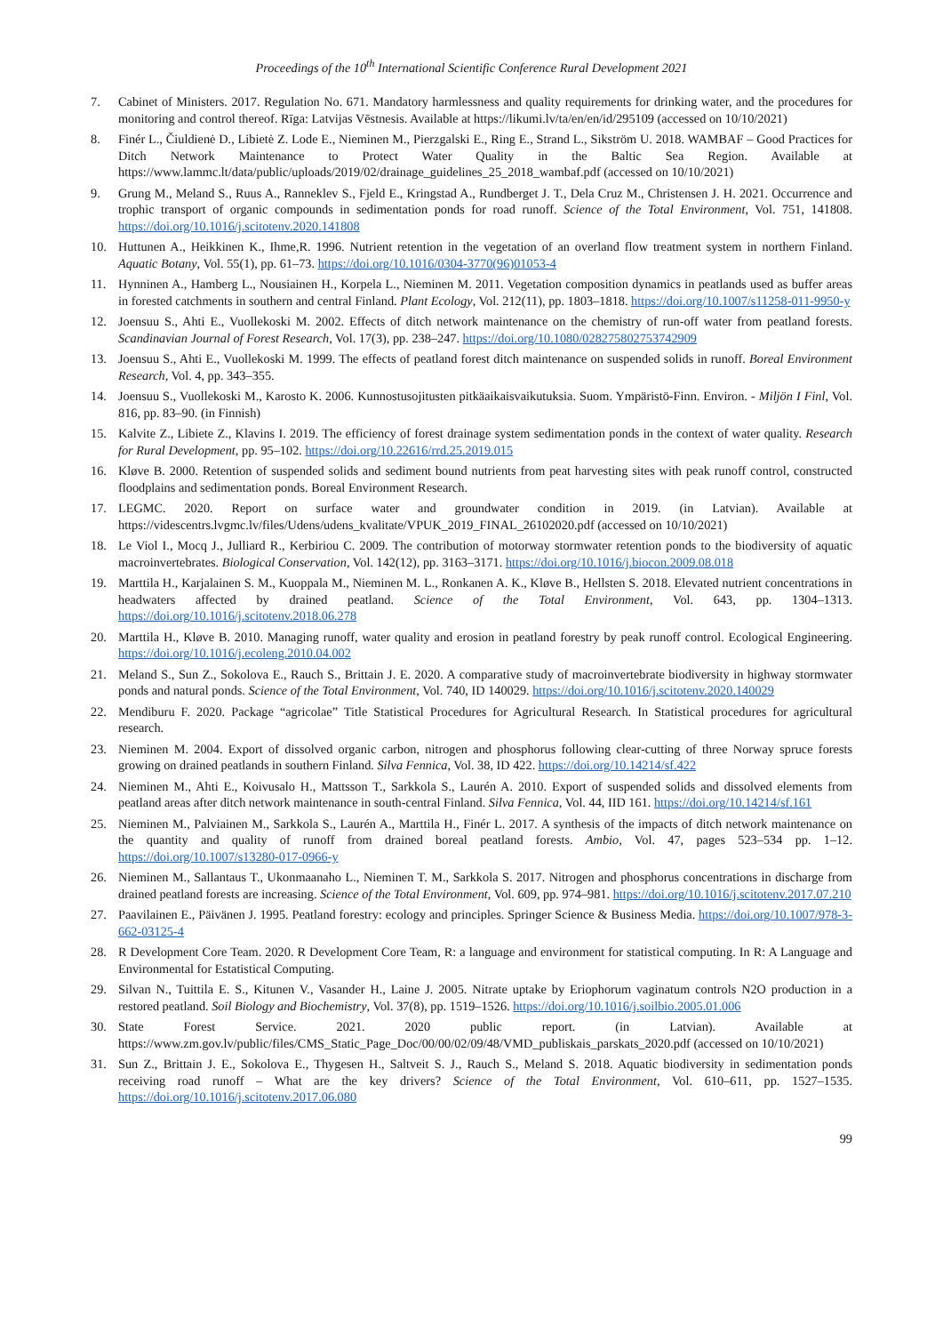Proceedings of the 10<sup>th</sup> International Scientific Conference Rural Development 2021
7. Cabinet of Ministers. 2017. Regulation No. 671. Mandatory harmlessness and quality requirements for drinking water, and the procedures for monitoring and control thereof. Rīga: Latvijas Vēstnesis. Available at https://likumi.lv/ta/en/en/id/295109 (accessed on 10/10/2021)
8. Finér L., Čiuldienė D., Libietė Z. Lode E., Nieminen M., Pierzgalski E., Ring E., Strand L., Sikström U. 2018. WAMBAF – Good Practices for Ditch Network Maintenance to Protect Water Quality in the Baltic Sea Region. Available at https://www.lammc.lt/data/public/uploads/2019/02/drainage_guidelines_25_2018_wambaf.pdf (accessed on 10/10/2021)
9. Grung M., Meland S., Ruus A., Ranneklev S., Fjeld E., Kringstad A., Rundberget J. T., Dela Cruz M., Christensen J. H. 2021. Occurrence and trophic transport of organic compounds in sedimentation ponds for road runoff. Science of the Total Environment, Vol. 751, 141808. https://doi.org/10.1016/j.scitotenv.2020.141808
10. Huttunen A., Heikkinen K., Ihme,R. 1996. Nutrient retention in the vegetation of an overland flow treatment system in northern Finland. Aquatic Botany, Vol. 55(1), pp. 61–73. https://doi.org/10.1016/0304-3770(96)01053-4
11. Hynninen A., Hamberg L., Nousiainen H., Korpela L., Nieminen M. 2011. Vegetation composition dynamics in peatlands used as buffer areas in forested catchments in southern and central Finland. Plant Ecology, Vol. 212(11), pp. 1803–1818. https://doi.org/10.1007/s11258-011-9950-y
12. Joensuu S., Ahti E., Vuollekoski M. 2002. Effects of ditch network maintenance on the chemistry of run-off water from peatland forests. Scandinavian Journal of Forest Research, Vol. 17(3), pp. 238–247. https://doi.org/10.1080/028275802753742909
13. Joensuu S., Ahti E., Vuollekoski M. 1999. The effects of peatland forest ditch maintenance on suspended solids in runoff. Boreal Environment Research, Vol. 4, pp. 343–355.
14. Joensuu S., Vuollekoski M., Karosto K. 2006. Kunnostusojitusten pitkäaikaisvaikutuksia. Suom. Ympäristö-Finn. Environ. - Miljön I Finl, Vol. 816, pp. 83–90. (in Finnish)
15. Kalvite Z., Libiete Z., Klavins I. 2019. The efficiency of forest drainage system sedimentation ponds in the context of water quality. Research for Rural Development, pp. 95–102. https://doi.org/10.22616/rrd.25.2019.015
16. Kløve B. 2000. Retention of suspended solids and sediment bound nutrients from peat harvesting sites with peak runoff control, constructed floodplains and sedimentation ponds. Boreal Environment Research.
17. LEGMC. 2020. Report on surface water and groundwater condition in 2019. (in Latvian). Available at https://videscentrs.lvgmc.lv/files/Udens/udens_kvalitate/VPUK_2019_FINAL_26102020.pdf (accessed on 10/10/2021)
18. Le Viol I., Mocq J., Julliard R., Kerbiriou C. 2009. The contribution of motorway stormwater retention ponds to the biodiversity of aquatic macroinvertebrates. Biological Conservation, Vol. 142(12), pp. 3163–3171. https://doi.org/10.1016/j.biocon.2009.08.018
19. Marttila H., Karjalainen S. M., Kuoppala M., Nieminen M. L., Ronkanen A. K., Kløve B., Hellsten S. 2018. Elevated nutrient concentrations in headwaters affected by drained peatland. Science of the Total Environment, Vol. 643, pp. 1304–1313. https://doi.org/10.1016/j.scitotenv.2018.06.278
20. Marttila H., Kløve B. 2010. Managing runoff, water quality and erosion in peatland forestry by peak runoff control. Ecological Engineering. https://doi.org/10.1016/j.ecoleng.2010.04.002
21. Meland S., Sun Z., Sokolova E., Rauch S., Brittain J. E. 2020. A comparative study of macroinvertebrate biodiversity in highway stormwater ponds and natural ponds. Science of the Total Environment, Vol. 740, ID 140029. https://doi.org/10.1016/j.scitotenv.2020.140029
22. Mendiburu F. 2020. Package “agricolae” Title Statistical Procedures for Agricultural Research. In Statistical procedures for agricultural research.
23. Nieminen M. 2004. Export of dissolved organic carbon, nitrogen and phosphorus following clear-cutting of three Norway spruce forests growing on drained peatlands in southern Finland. Silva Fennica, Vol. 38, ID 422. https://doi.org/10.14214/sf.422
24. Nieminen M., Ahti E., Koivusalo H., Mattsson T., Sarkkola S., Laurén A. 2010. Export of suspended solids and dissolved elements from peatland areas after ditch network maintenance in south-central Finland. Silva Fennica, Vol. 44, IID 161. https://doi.org/10.14214/sf.161
25. Nieminen M., Palviainen M., Sarkkola S., Laurén A., Marttila H., Finér L. 2017. A synthesis of the impacts of ditch network maintenance on the quantity and quality of runoff from drained boreal peatland forests. Ambio, Vol. 47, pages 523–534 pp. 1–12. https://doi.org/10.1007/s13280-017-0966-y
26. Nieminen M., Sallantaus T., Ukonmaanaho L., Nieminen T. M., Sarkkola S. 2017. Nitrogen and phosphorus concentrations in discharge from drained peatland forests are increasing. Science of the Total Environment, Vol. 609, pp. 974–981. https://doi.org/10.1016/j.scitotenv.2017.07.210
27. Paavilainen E., Päivänen J. 1995. Peatland forestry: ecology and principles. Springer Science & Business Media. https://doi.org/10.1007/978-3-662-03125-4
28. R Development Core Team. 2020. R Development Core Team, R: a language and environment for statistical computing. In R: A Language and Environmental for Estatistical Computing.
29. Silvan N., Tuittila E. S., Kitunen V., Vasander H., Laine J. 2005. Nitrate uptake by Eriophorum vaginatum controls N2O production in a restored peatland. Soil Biology and Biochemistry, Vol. 37(8), pp. 1519–1526. https://doi.org/10.1016/j.soilbio.2005.01.006
30. State Forest Service. 2021. 2020 public report. (in Latvian). Available at https://www.zm.gov.lv/public/files/CMS_Static_Page_Doc/00/00/02/09/48/VMD_publiskais_parskats_2020.pdf (accessed on 10/10/2021)
31. Sun Z., Brittain J. E., Sokolova E., Thygesen H., Saltveit S. J., Rauch S., Meland S. 2018. Aquatic biodiversity in sedimentation ponds receiving road runoff – What are the key drivers? Science of the Total Environment, Vol. 610–611, pp. 1527–1535. https://doi.org/10.1016/j.scitotenv.2017.06.080
99